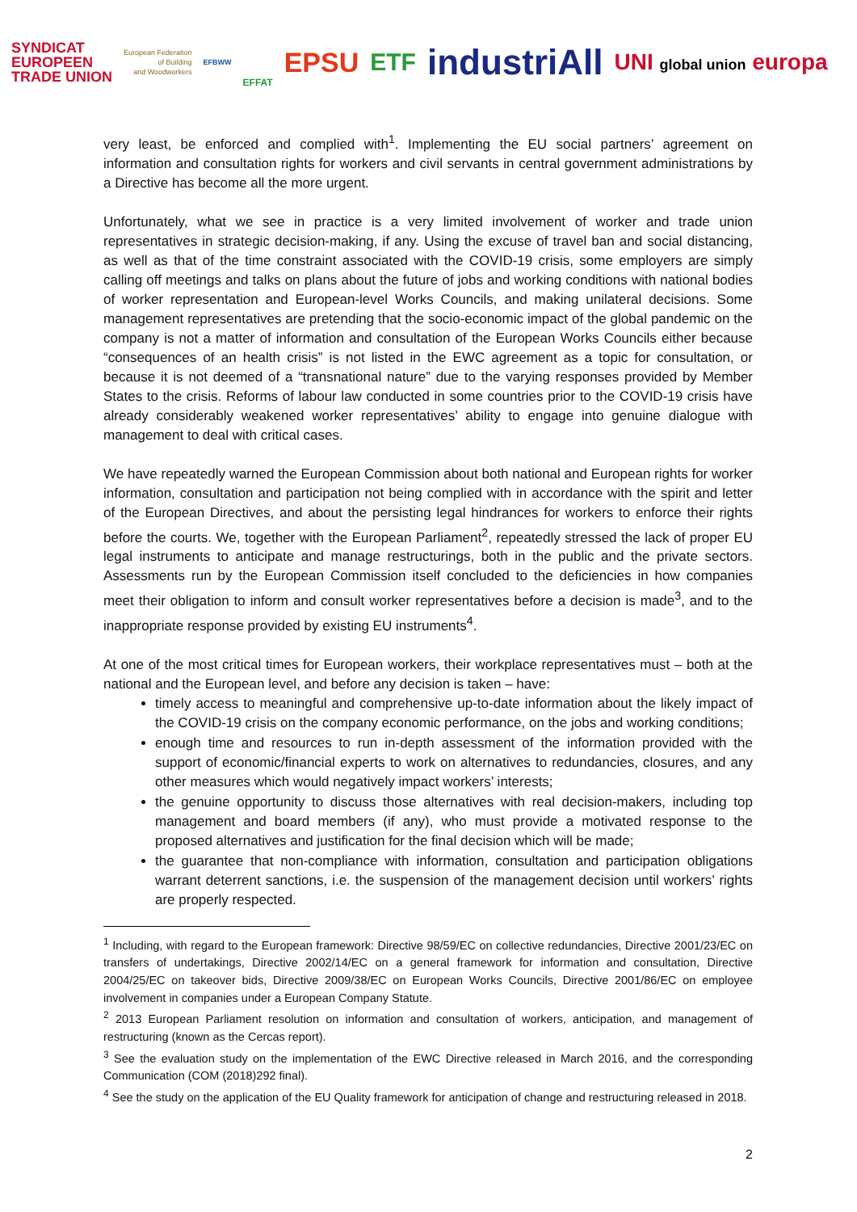SYNDICAT
EUROPEEN
TRADE UNION European Federation
of Building
and Woodworkers EFBWW EFFAT EPSU ETF industriAll UNI global union europa
very least, be enforced and complied with<sup>1</sup>. Implementing the EU social partners’ agreement on information and consultation rights for workers and civil servants in central government administrations by a Directive has become all the more urgent.
Unfortunately, what we see in practice is a very limited involvement of worker and trade union representatives in strategic decision-making, if any. Using the excuse of travel ban and social distancing, as well as that of the time constraint associated with the COVID-19 crisis, some employers are simply calling off meetings and talks on plans about the future of jobs and working conditions with national bodies of worker representation and European-level Works Councils, and making unilateral decisions. Some management representatives are pretending that the socio-economic impact of the global pandemic on the company is not a matter of information and consultation of the European Works Councils either because “consequences of an health crisis” is not listed in the EWC agreement as a topic for consultation, or because it is not deemed of a “transnational nature” due to the varying responses provided by Member States to the crisis. Reforms of labour law conducted in some countries prior to the COVID-19 crisis have already considerably weakened worker representatives’ ability to engage into genuine dialogue with management to deal with critical cases.
We have repeatedly warned the European Commission about both national and European rights for worker information, consultation and participation not being complied with in accordance with the spirit and letter of the European Directives, and about the persisting legal hindrances for workers to enforce their rights before the courts. We, together with the European Parliament<sup>2</sup>, repeatedly stressed the lack of proper EU legal instruments to anticipate and manage restructurings, both in the public and the private sectors. Assessments run by the European Commission itself concluded to the deficiencies in how companies meet their obligation to inform and consult worker representatives before a decision is made<sup>3</sup>, and to the inappropriate response provided by existing EU instruments<sup>4</sup>.
At one of the most critical times for European workers, their workplace representatives must – both at the national and the European level, and before any decision is taken – have:
timely access to meaningful and comprehensive up-to-date information about the likely impact of the COVID-19 crisis on the company economic performance, on the jobs and working conditions;
enough time and resources to run in-depth assessment of the information provided with the support of economic/financial experts to work on alternatives to redundancies, closures, and any other measures which would negatively impact workers’ interests;
the genuine opportunity to discuss those alternatives with real decision-makers, including top management and board members (if any), who must provide a motivated response to the proposed alternatives and justification for the final decision which will be made;
the guarantee that non-compliance with information, consultation and participation obligations warrant deterrent sanctions, i.e. the suspension of the management decision until workers’ rights are properly respected.
<sup>1</sup> Including, with regard to the European framework: Directive 98/59/EC on collective redundancies, Directive 2001/23/EC on transfers of undertakings, Directive 2002/14/EC on a general framework for information and consultation, Directive 2004/25/EC on takeover bids, Directive 2009/38/EC on European Works Councils, Directive 2001/86/EC on employee involvement in companies under a European Company Statute.
<sup>2</sup> 2013 European Parliament resolution on information and consultation of workers, anticipation, and management of restructuring (known as the Cercas report).
<sup>3</sup> See the evaluation study on the implementation of the EWC Directive released in March 2016, and the corresponding Communication (COM (2018)292 final).
<sup>4</sup> See the study on the application of the EU Quality framework for anticipation of change and restructuring released in 2018.
2